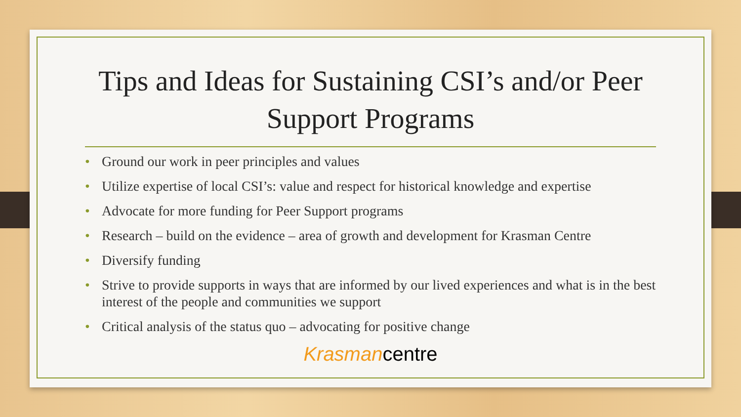Tips and Ideas for Sustaining CSI’s and/or Peer Support Programs
• Ground our work in peer principles and values
• Utilize expertise of local CSI’s: value and respect for historical knowledge and expertise
• Advocate for more funding for Peer Support programs
• Research – build on the evidence – area of growth and development for Krasman Centre
• Diversify funding
• Strive to provide supports in ways that are informed by our lived experiences and what is in the best interest of the people and communities we support
• Critical analysis of the status quo – advocating for positive change
Krasmancentre